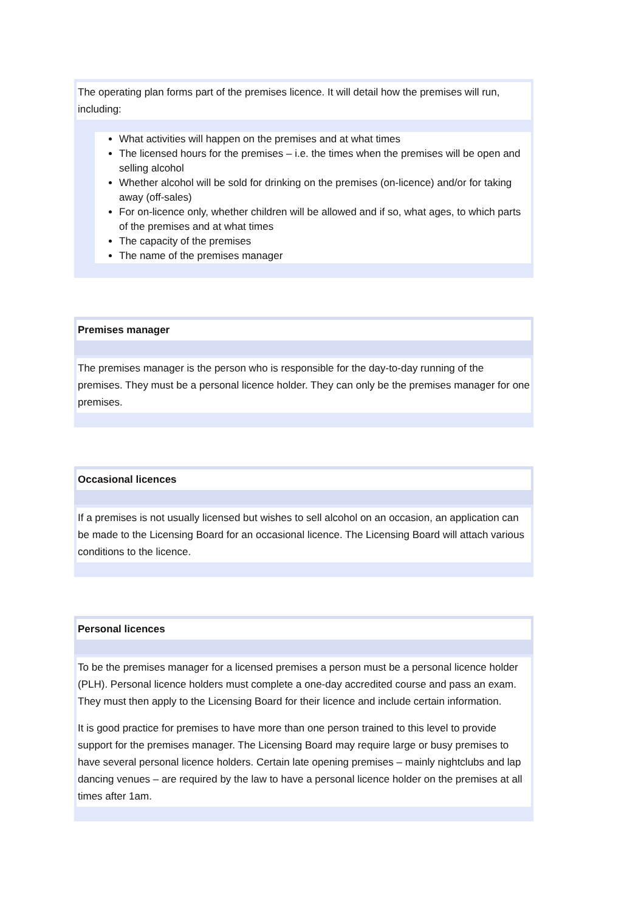The operating plan forms part of the premises licence. It will detail how the premises will run, including:
What activities will happen on the premises and at what times
The licensed hours for the premises – i.e. the times when the premises will be open and selling alcohol
Whether alcohol will be sold for drinking on the premises (on-licence) and/or for taking away (off-sales)
For on-licence only, whether children will be allowed and if so, what ages, to which parts of the premises and at what times
The capacity of the premises
The name of the premises manager
Premises manager
The premises manager is the person who is responsible for the day-to-day running of the premises. They must be a personal licence holder. They can only be the premises manager for one premises.
Occasional licences
If a premises is not usually licensed but wishes to sell alcohol on an occasion, an application can be made to the Licensing Board for an occasional licence. The Licensing Board will attach various conditions to the licence.
Personal licences
To be the premises manager for a licensed premises a person must be a personal licence holder (PLH). Personal licence holders must complete a one-day accredited course and pass an exam. They must then apply to the Licensing Board for their licence and include certain information.
It is good practice for premises to have more than one person trained to this level to provide support for the premises manager. The Licensing Board may require large or busy premises to have several personal licence holders. Certain late opening premises – mainly nightclubs and lap dancing venues – are required by the law to have a personal licence holder on the premises at all times after 1am.